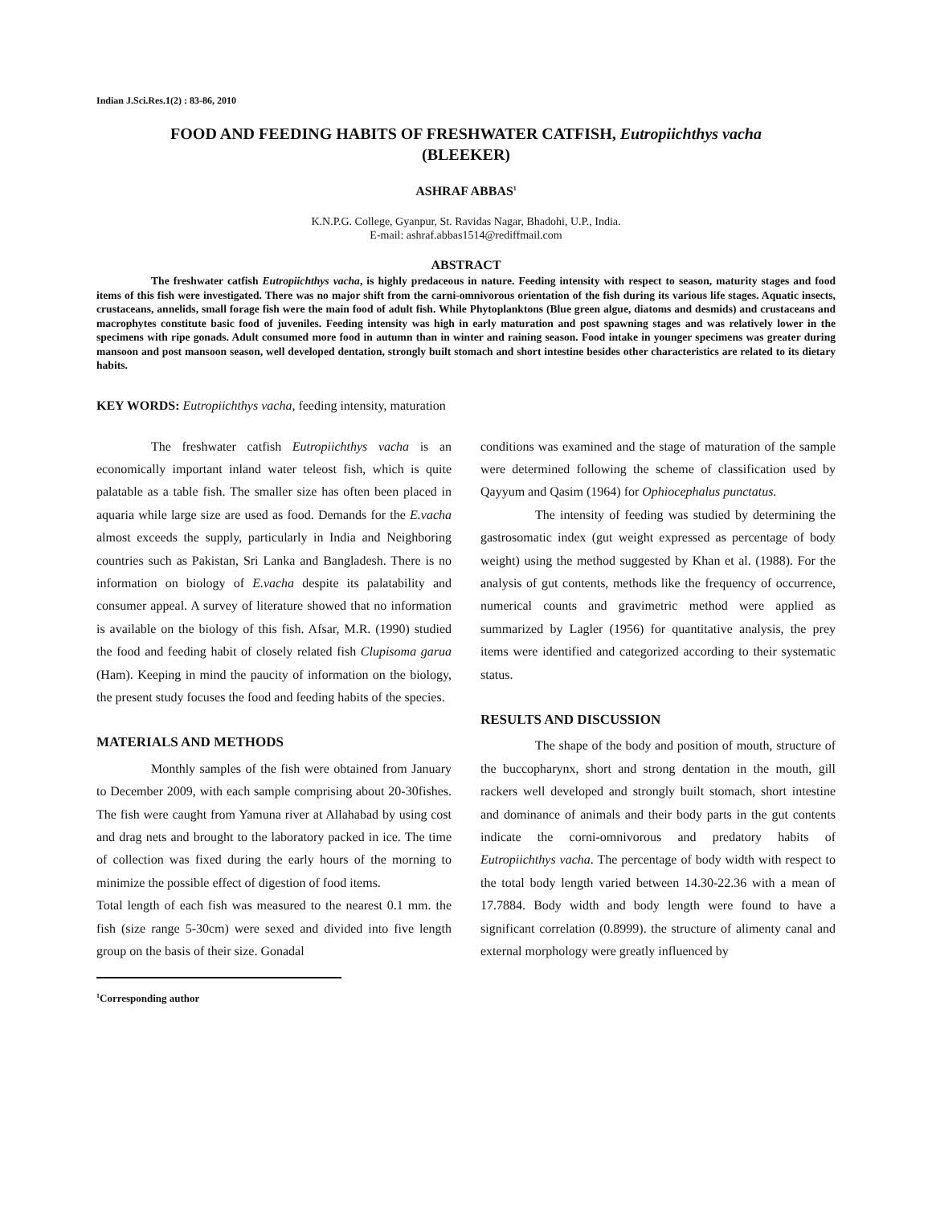Indian J.Sci.Res.1(2) : 83-86, 2010
FOOD AND FEEDING HABITS OF FRESHWATER CATFISH, Eutropiichthys vacha
(BLEEKER)
ASHRAF ABBAS<sup>1</sup>
K.N.P.G. College, Gyanpur, St. Ravidas Nagar, Bhadohi, U.P., India.
E-mail: ashraf.abbas1514@rediffmail.com
ABSTRACT
The freshwater catfish Eutropiichthys vacha, is highly predaceous in nature. Feeding intensity with respect to season, maturity stages and food items of this fish were investigated. There was no major shift from the carni-omnivorous orientation of the fish during its various life stages. Aquatic insects, crustaceans, annelids, small forage fish were the main food of adult fish. While Phytoplanktons (Blue green algue, diatoms and desmids) and crustaceans and macrophytes constitute basic food of juveniles. Feeding intensity was high in early maturation and post spawning stages and was relatively lower in the specimens with ripe gonads. Adult consumed more food in autumn than in winter and raining season. Food intake in younger specimens was greater during mansoon and post mansoon season, well developed dentation, strongly built stomach and short intestine besides other characteristics are related to its dietary habits.
KEY WORDS: Eutropiichthys vacha, feeding intensity, maturation
The freshwater catfish Eutropiichthys vacha is an economically important inland water teleost fish, which is quite palatable as a table fish. The smaller size has often been placed in aquaria while large size are used as food. Demands for the E.vacha almost exceeds the supply, particularly in India and Neighboring countries such as Pakistan, Sri Lanka and Bangladesh. There is no information on biology of E.vacha despite its palatability and consumer appeal. A survey of literature showed that no information is available on the biology of this fish. Afsar, M.R. (1990) studied the food and feeding habit of closely related fish Clupisoma garua (Ham). Keeping in mind the paucity of information on the biology, the present study focuses the food and feeding habits of the species.
MATERIALS AND METHODS
Monthly samples of the fish were obtained from January to December 2009, with each sample comprising about 20-30fishes. The fish were caught from Yamuna river at Allahabad by using cost and drag nets and brought to the laboratory packed in ice. The time of collection was fixed during the early hours of the morning to minimize the possible effect of digestion of food items.
Total length of each fish was measured to the nearest 0.1 mm. the fish (size range 5-30cm) were sexed and divided into five length group on the basis of their size. Gonadal
<sup>1</sup> Corresponding author
conditions was examined and the stage of maturation of the sample were determined following the scheme of classification used by Qayyum and Qasim (1964) for Ophiocephalus punctatus.
The intensity of feeding was studied by determining the gastrosomatic index (gut weight expressed as percentage of body weight) using the method suggested by Khan et al. (1988). For the analysis of gut contents, methods like the frequency of occurrence, numerical counts and gravimetric method were applied as summarized by Lagler (1956) for quantitative analysis, the prey items were identified and categorized according to their systematic status.
RESULTS AND DISCUSSION
The shape of the body and position of mouth, structure of the buccopharynx, short and strong dentation in the mouth, gill rackers well developed and strongly built stomach, short intestine and dominance of animals and their body parts in the gut contents indicate the corni-omnivorous and predatory habits of Eutropiichthys vacha. The percentage of body width with respect to the total body length varied between 14.30-22.36 with a mean of 17.7884. Body width and body length were found to have a significant correlation (0.8999). the structure of alimenty canal and external morphology were greatly influenced by